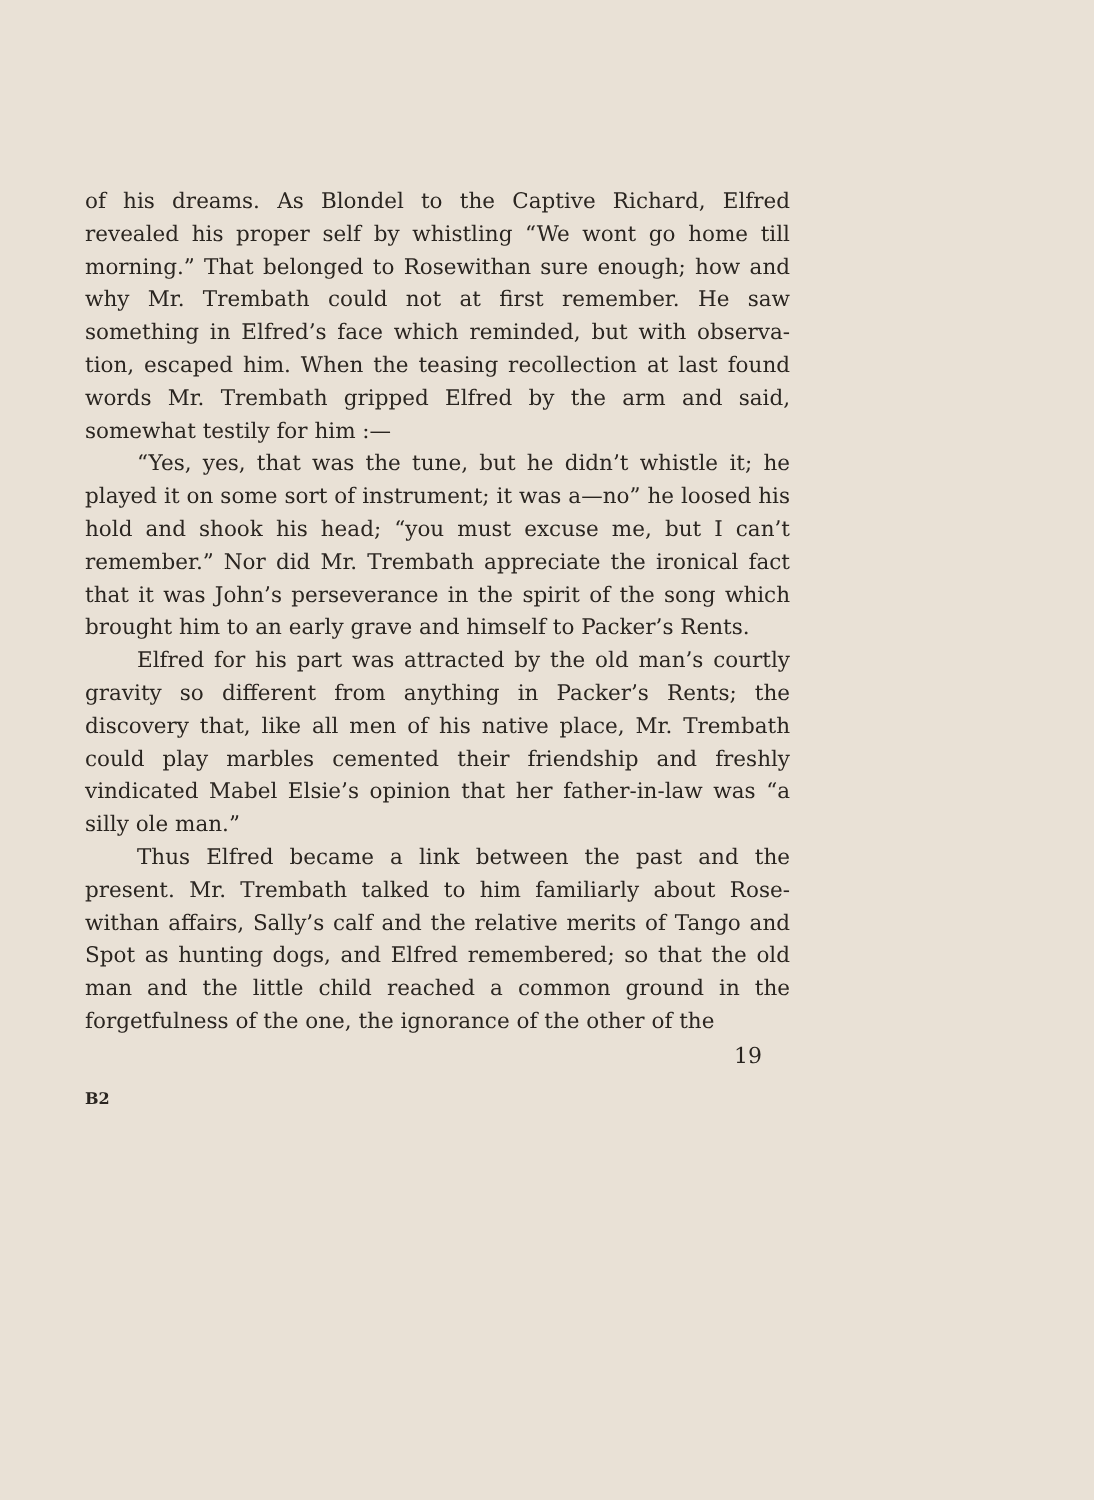of his dreams. As Blondel to the Captive Richard, Elfred revealed his proper self by whistling “We wont go home till morning.” That belonged to Rosewithan sure enough; how and why Mr. Trembath could not at first remember. He saw something in Elfred’s face which reminded, but with observa-tion, escaped him. When the teasing recollection at last found words Mr. Trembath gripped Elfred by the arm and said, somewhat testily for him :—
“Yes, yes, that was the tune, but he didn’t whistle it; he played it on some sort of instrument; it was a—no” he loosed his hold and shook his head; “you must excuse me, but I can’t remember.” Nor did Mr. Trembath appreciate the ironical fact that it was John’s perseverance in the spirit of the song which brought him to an early grave and himself to Packer’s Rents.
Elfred for his part was attracted by the old man’s courtly gravity so different from anything in Packer’s Rents; the discovery that, like all men of his native place, Mr. Trembath could play marbles cemented their friendship and freshly vindicated Mabel Elsie’s opinion that her father-in-law was “a silly ole man.”
Thus Elfred became a link between the past and the present. Mr. Trembath talked to him familiarly about Rose-withan affairs, Sally’s calf and the relative merits of Tango and Spot as hunting dogs, and Elfred remembered; so that the old man and the little child reached a common ground in the forgetfulness of the one, the ignorance of the other of the
19
B2